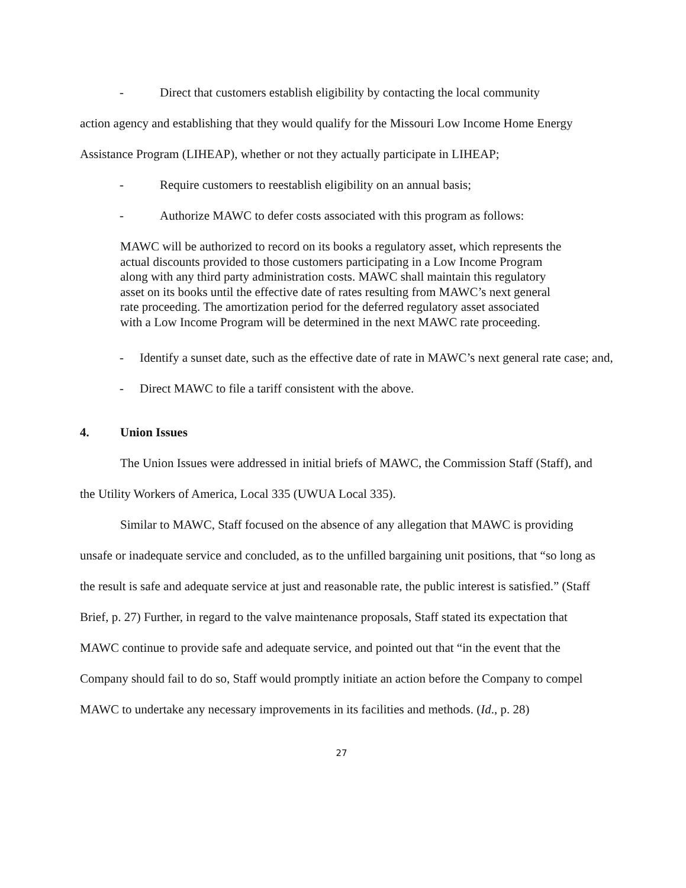- Direct that customers establish eligibility by contacting the local community
action agency and establishing that they would qualify for the Missouri Low Income Home Energy Assistance Program (LIHEAP), whether or not they actually participate in LIHEAP;
- Require customers to reestablish eligibility on an annual basis;
- Authorize MAWC to defer costs associated with this program as follows:
MAWC will be authorized to record on its books a regulatory asset, which represents the actual discounts provided to those customers participating in a Low Income Program along with any third party administration costs. MAWC shall maintain this regulatory asset on its books until the effective date of rates resulting from MAWC’s next general rate proceeding. The amortization period for the deferred regulatory asset associated with a Low Income Program will be determined in the next MAWC rate proceeding.
- Identify a sunset date, such as the effective date of rate in MAWC’s next general rate case; and,
- Direct MAWC to file a tariff consistent with the above.
4. Union Issues
The Union Issues were addressed in initial briefs of MAWC, the Commission Staff (Staff), and the Utility Workers of America, Local 335 (UWUA Local 335).
Similar to MAWC, Staff focused on the absence of any allegation that MAWC is providing unsafe or inadequate service and concluded, as to the unfilled bargaining unit positions, that “so long as the result is safe and adequate service at just and reasonable rate, the public interest is satisfied.” (Staff Brief, p. 27) Further, in regard to the valve maintenance proposals, Staff stated its expectation that MAWC continue to provide safe and adequate service, and pointed out that “in the event that the Company should fail to do so, Staff would promptly initiate an action before the Company to compel MAWC to undertake any necessary improvements in its facilities and methods. (Id., p. 28)
27